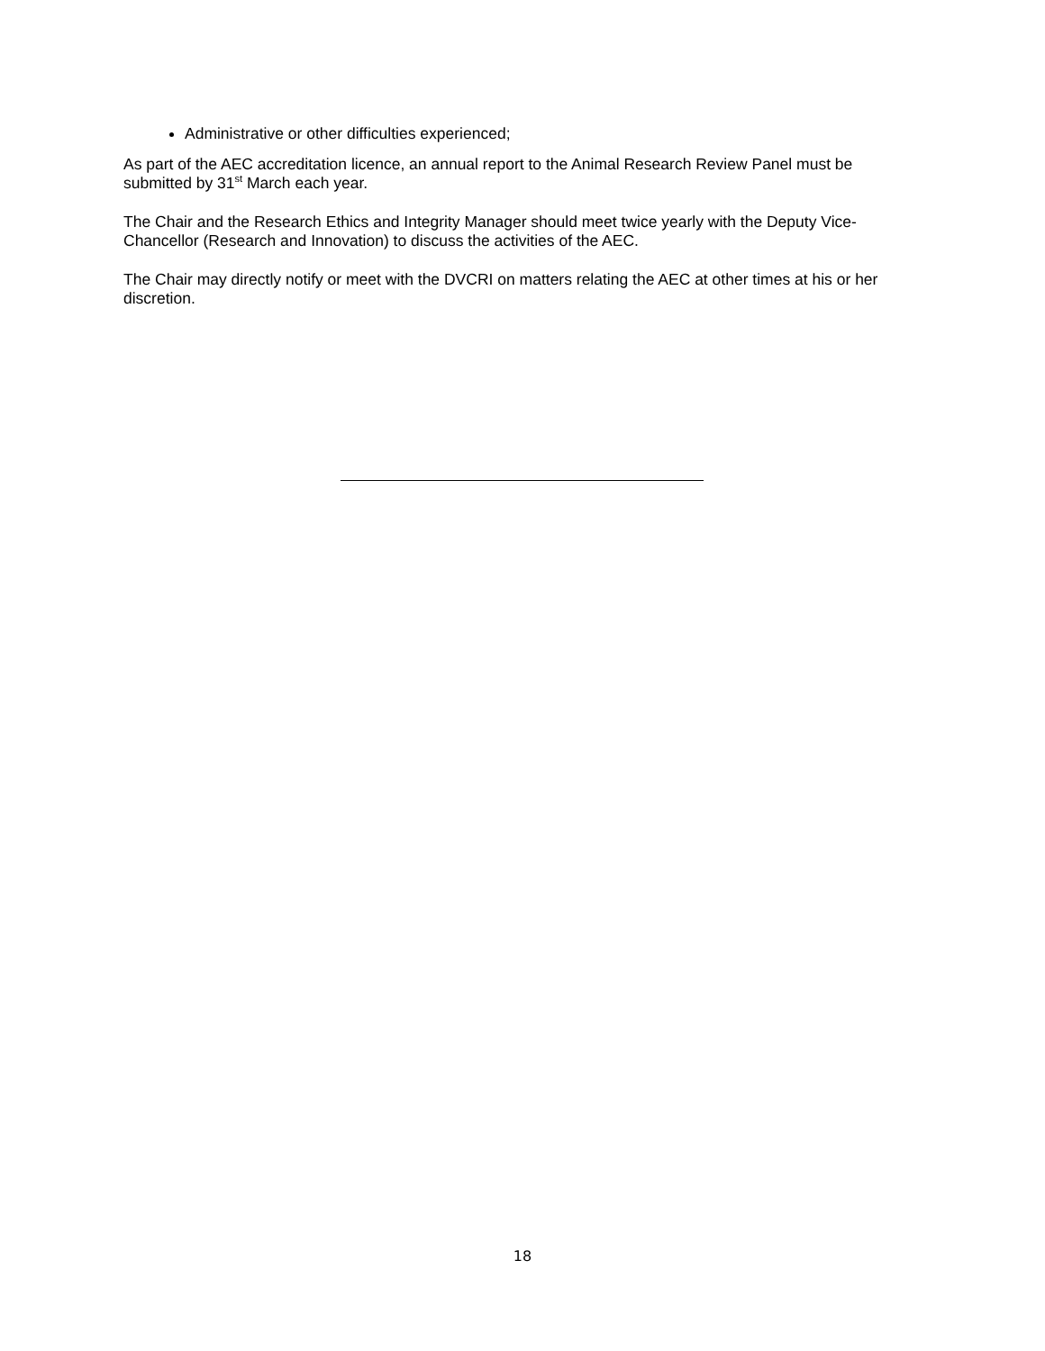Administrative or other difficulties experienced;
As part of the AEC accreditation licence, an annual report to the Animal Research Review Panel must be submitted by 31<sup>st</sup> March each year.
The Chair and the Research Ethics and Integrity Manager should meet twice yearly with the Deputy Vice-Chancellor (Research and Innovation) to discuss the activities of the AEC.
The Chair may directly notify or meet with the DVCRI on matters relating the AEC at other times at his or her discretion.
18